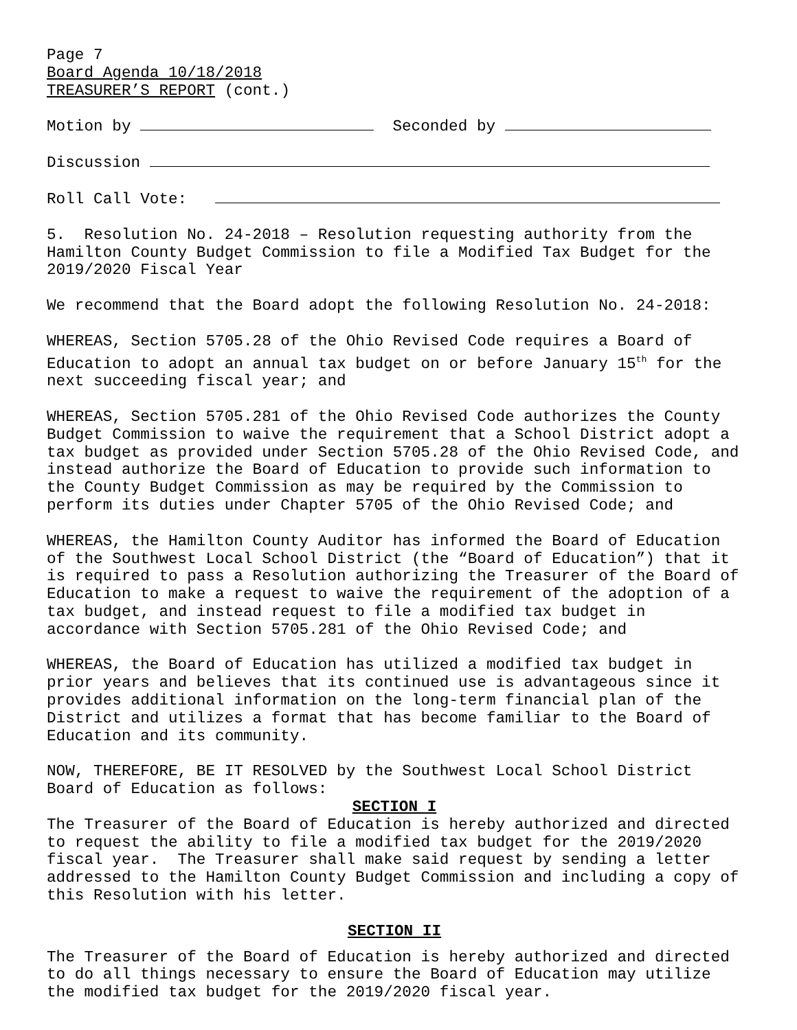Page 7
Board Agenda 10/18/2018
TREASURER’S REPORT (cont.)
Motion by Seconded by
Discussion
Roll Call Vote:
5. Resolution No. 24-2018 – Resolution requesting authority from the Hamilton County Budget Commission to file a Modified Tax Budget for the 2019/2020 Fiscal Year
We recommend that the Board adopt the following Resolution No. 24-2018:
WHEREAS, Section 5705.28 of the Ohio Revised Code requires a Board of Education to adopt an annual tax budget on or before January 15<sup>th</sup> for the next succeeding fiscal year; and
WHEREAS, Section 5705.281 of the Ohio Revised Code authorizes the County Budget Commission to waive the requirement that a School District adopt a tax budget as provided under Section 5705.28 of the Ohio Revised Code, and instead authorize the Board of Education to provide such information to the County Budget Commission as may be required by the Commission to perform its duties under Chapter 5705 of the Ohio Revised Code; and
WHEREAS, the Hamilton County Auditor has informed the Board of Education of the Southwest Local School District (the “Board of Education”) that it is required to pass a Resolution authorizing the Treasurer of the Board of Education to make a request to waive the requirement of the adoption of a tax budget, and instead request to file a modified tax budget in accordance with Section 5705.281 of the Ohio Revised Code; and
WHEREAS, the Board of Education has utilized a modified tax budget in prior years and believes that its continued use is advantageous since it provides additional information on the long-term financial plan of the District and utilizes a format that has become familiar to the Board of Education and its community.
NOW, THEREFORE, BE IT RESOLVED by the Southwest Local School District Board of Education as follows:
SECTION I
The Treasurer of the Board of Education is hereby authorized and directed to request the ability to file a modified tax budget for the 2019/2020 fiscal year. The Treasurer shall make said request by sending a letter addressed to the Hamilton County Budget Commission and including a copy of this Resolution with his letter.
SECTION II
The Treasurer of the Board of Education is hereby authorized and directed to do all things necessary to ensure the Board of Education may utilize the modified tax budget for the 2019/2020 fiscal year.